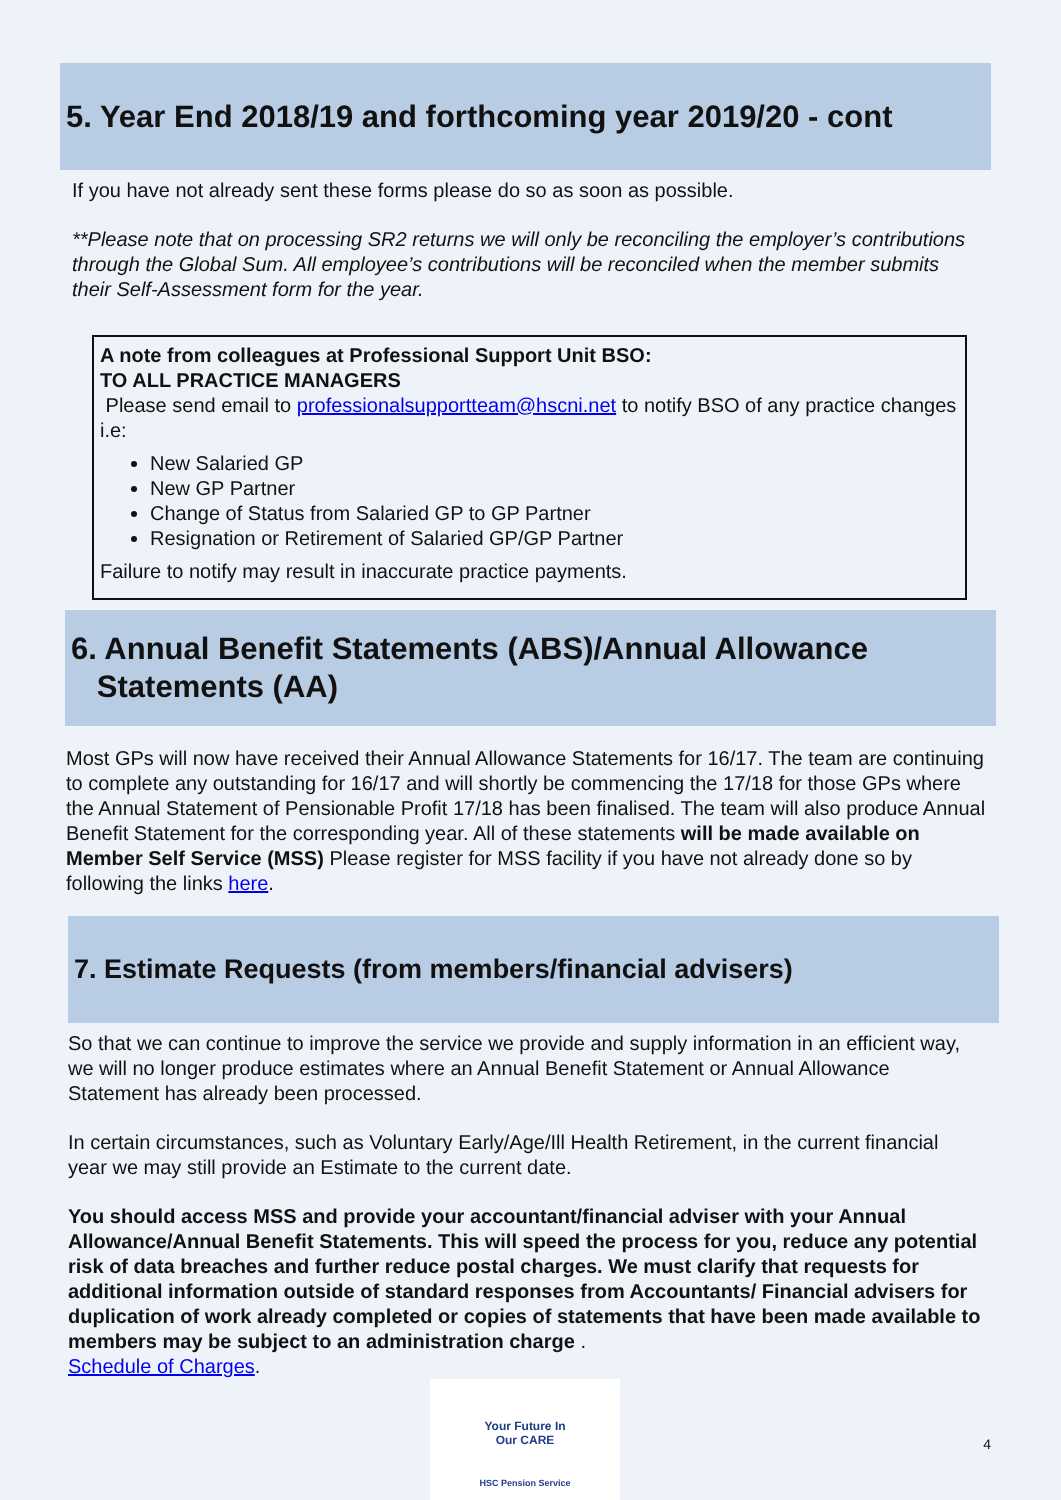5. Year End 2018/19 and forthcoming year 2019/20 - cont
If you have not already sent these forms please do so as soon as possible.
**Please note that on processing SR2 returns we will only be reconciling the employer’s contributions through the Global Sum. All employee’s contributions will be reconciled when the member submits their Self-Assessment form for the year.
A note from colleagues at Professional Support Unit BSO:
TO ALL PRACTICE MANAGERS
Please send email to professionalsupportteam@hscni.net to notify BSO of any practice changes i.e:
New Salaried GP
New GP Partner
Change of Status from Salaried GP to GP Partner
Resignation or Retirement of Salaried GP/GP Partner
Failure to notify may result in inaccurate practice payments.
6. Annual Benefit Statements (ABS)/Annual Allowance
Statements (AA)
Most GPs will now have received their Annual Allowance Statements for 16/17. The team are continuing to complete any outstanding for 16/17 and will shortly be commencing the 17/18 for those GPs where the Annual Statement of Pensionable Profit 17/18 has been finalised. The team will also produce Annual Benefit Statement for the corresponding year. All of these statements will be made available on Member Self Service (MSS) Please register for MSS facility if you have not already done so by following the links here.
7. Estimate Requests (from members/financial advisers)
So that we can continue to improve the service we provide and supply information in an efficient way, we will no longer produce estimates where an Annual Benefit Statement or Annual Allowance Statement has already been processed.
In certain circumstances, such as Voluntary Early/Age/Ill Health Retirement, in the current financial year we may still provide an Estimate to the current date.
You should access MSS and provide your accountant/financial adviser with your Annual Allowance/Annual Benefit Statements. This will speed the process for you, reduce any potential risk of data breaches and further reduce postal charges. We must clarify that requests for additional information outside of standard responses from Accountants/ Financial advisers for duplication of work already completed or copies of statements that have been made available to members may be subject to an administration charge .
Schedule of Charges.
Your Future In
Our CARE
HSC Pension Service
4